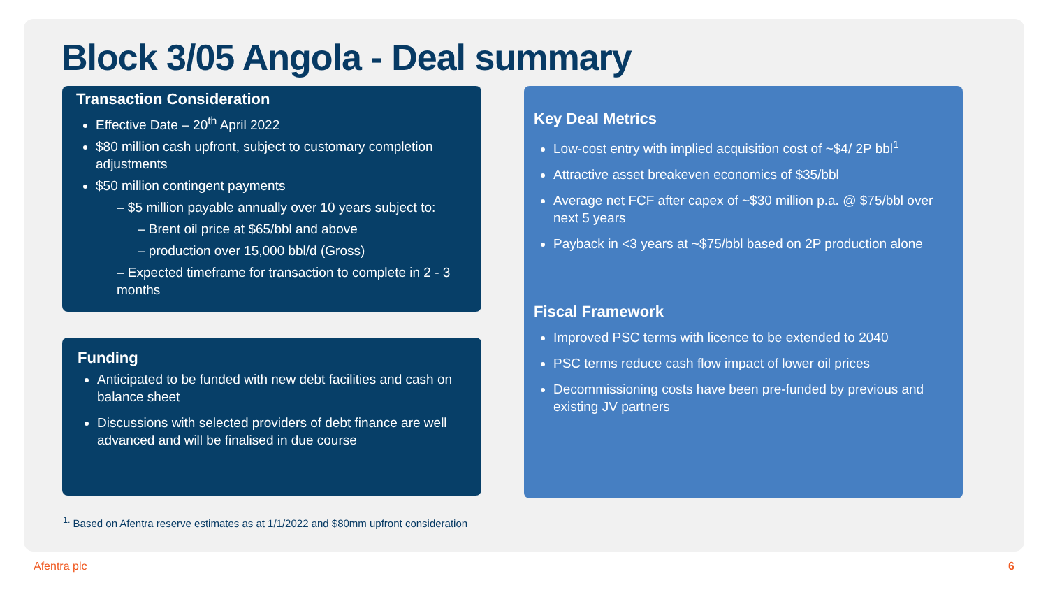Block 3/05 Angola - Deal summary
Transaction Consideration
Effective Date – 20<sup>th</sup> April 2022
$80 million cash upfront, subject to customary completion adjustments
$50 million contingent payments
– $5 million payable annually over 10 years subject to:
– Brent oil price at $65/bbl and above
– production over 15,000 bbl/d (Gross)
– Expected timeframe for transaction to complete in 2 - 3 months
Funding
Anticipated to be funded with new debt facilities and cash on balance sheet
Discussions with selected providers of debt finance are well advanced and will be finalised in due course
Key Deal Metrics
Low-cost entry with implied acquisition cost of ~$4/ 2P bbl<sup>1</sup>
Attractive asset breakeven economics of $35/bbl
Average net FCF after capex of ~$30 million p.a. @ $75/bbl over next 5 years
Payback in <3 years at ~$75/bbl based on 2P production alone
Fiscal Framework
Improved PSC terms with licence to be extended to 2040
PSC terms reduce cash flow impact of lower oil prices
Decommissioning costs have been pre-funded by previous and existing JV partners
<sup>1.</sup> Based on Afentra reserve estimates as at 1/1/2022 and $80mm upfront consideration
Afentra plc 6